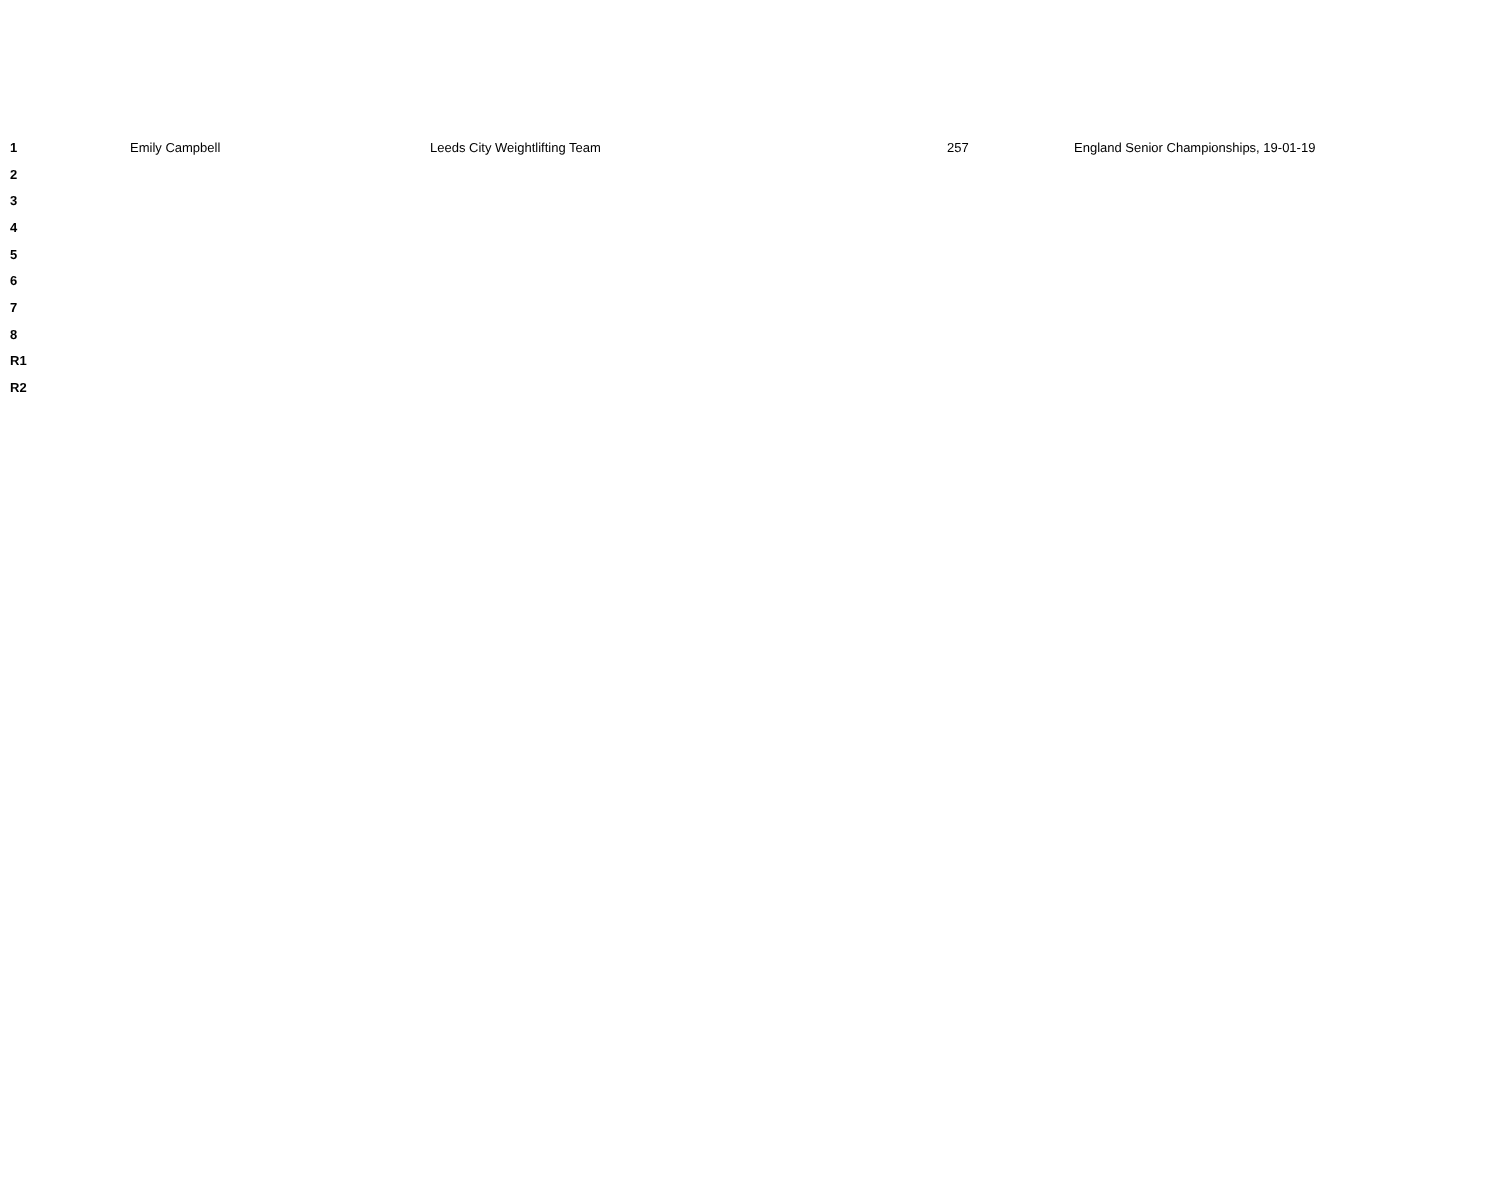| 1 | Emily Campbell | Leeds City Weightlifting Team | 257 | England Senior Championships, 19-01-19 |
| 2 | | | | |
| 3 | | | | |
| 4 | | | | |
| 5 | | | | |
| 6 | | | | |
| 7 | | | | |
| 8 | | | | |
| R1 | | | | |
| R2 | | | | |